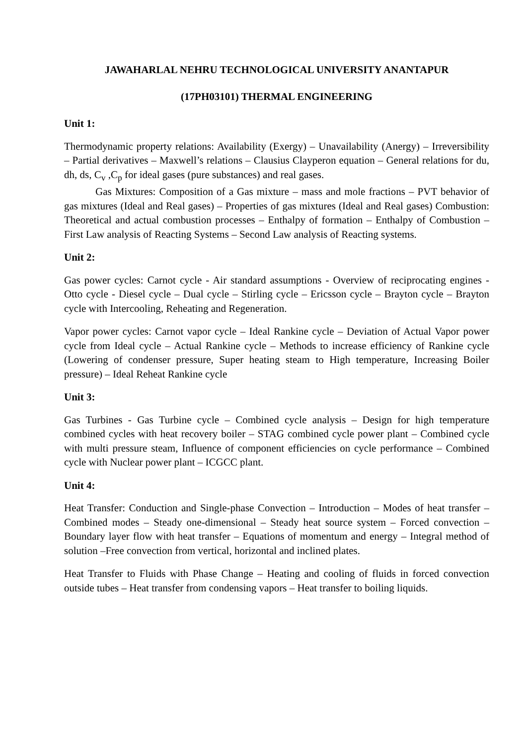JAWAHARLAL NEHRU TECHNOLOGICAL UNIVERSITY ANANTAPUR
(17PH03101) THERMAL ENGINEERING
Unit 1:
Thermodynamic property relations: Availability (Exergy) – Unavailability (Anergy) – Irreversibility – Partial derivatives – Maxwell’s relations – Clausius Clayperon equation – General relations for du, dh, ds, C<sub>v</sub> ,C<sub>p</sub> for ideal gases (pure substances) and real gases.
Gas Mixtures: Composition of a Gas mixture – mass and mole fractions – PVT behavior of gas mixtures (Ideal and Real gases) – Properties of gas mixtures (Ideal and Real gases) Combustion: Theoretical and actual combustion processes – Enthalpy of formation – Enthalpy of Combustion – First Law analysis of Reacting Systems – Second Law analysis of Reacting systems.
Unit 2:
Gas power cycles: Carnot cycle - Air standard assumptions - Overview of reciprocating engines - Otto cycle - Diesel cycle – Dual cycle – Stirling cycle – Ericsson cycle – Brayton cycle – Brayton cycle with Intercooling, Reheating and Regeneration.
Vapor power cycles: Carnot vapor cycle – Ideal Rankine cycle – Deviation of Actual Vapor power cycle from Ideal cycle – Actual Rankine cycle – Methods to increase efficiency of Rankine cycle (Lowering of condenser pressure, Super heating steam to High temperature, Increasing Boiler pressure) – Ideal Reheat Rankine cycle
Unit 3:
Gas Turbines - Gas Turbine cycle – Combined cycle analysis – Design for high temperature combined cycles with heat recovery boiler – STAG combined cycle power plant – Combined cycle with multi pressure steam, Influence of component efficiencies on cycle performance – Combined cycle with Nuclear power plant – ICGCC plant.
Unit 4:
Heat Transfer: Conduction and Single-phase Convection – Introduction – Modes of heat transfer – Combined modes – Steady one-dimensional – Steady heat source system – Forced convection – Boundary layer flow with heat transfer – Equations of momentum and energy – Integral method of solution –Free convection from vertical, horizontal and inclined plates.
Heat Transfer to Fluids with Phase Change – Heating and cooling of fluids in forced convection outside tubes – Heat transfer from condensing vapors – Heat transfer to boiling liquids.